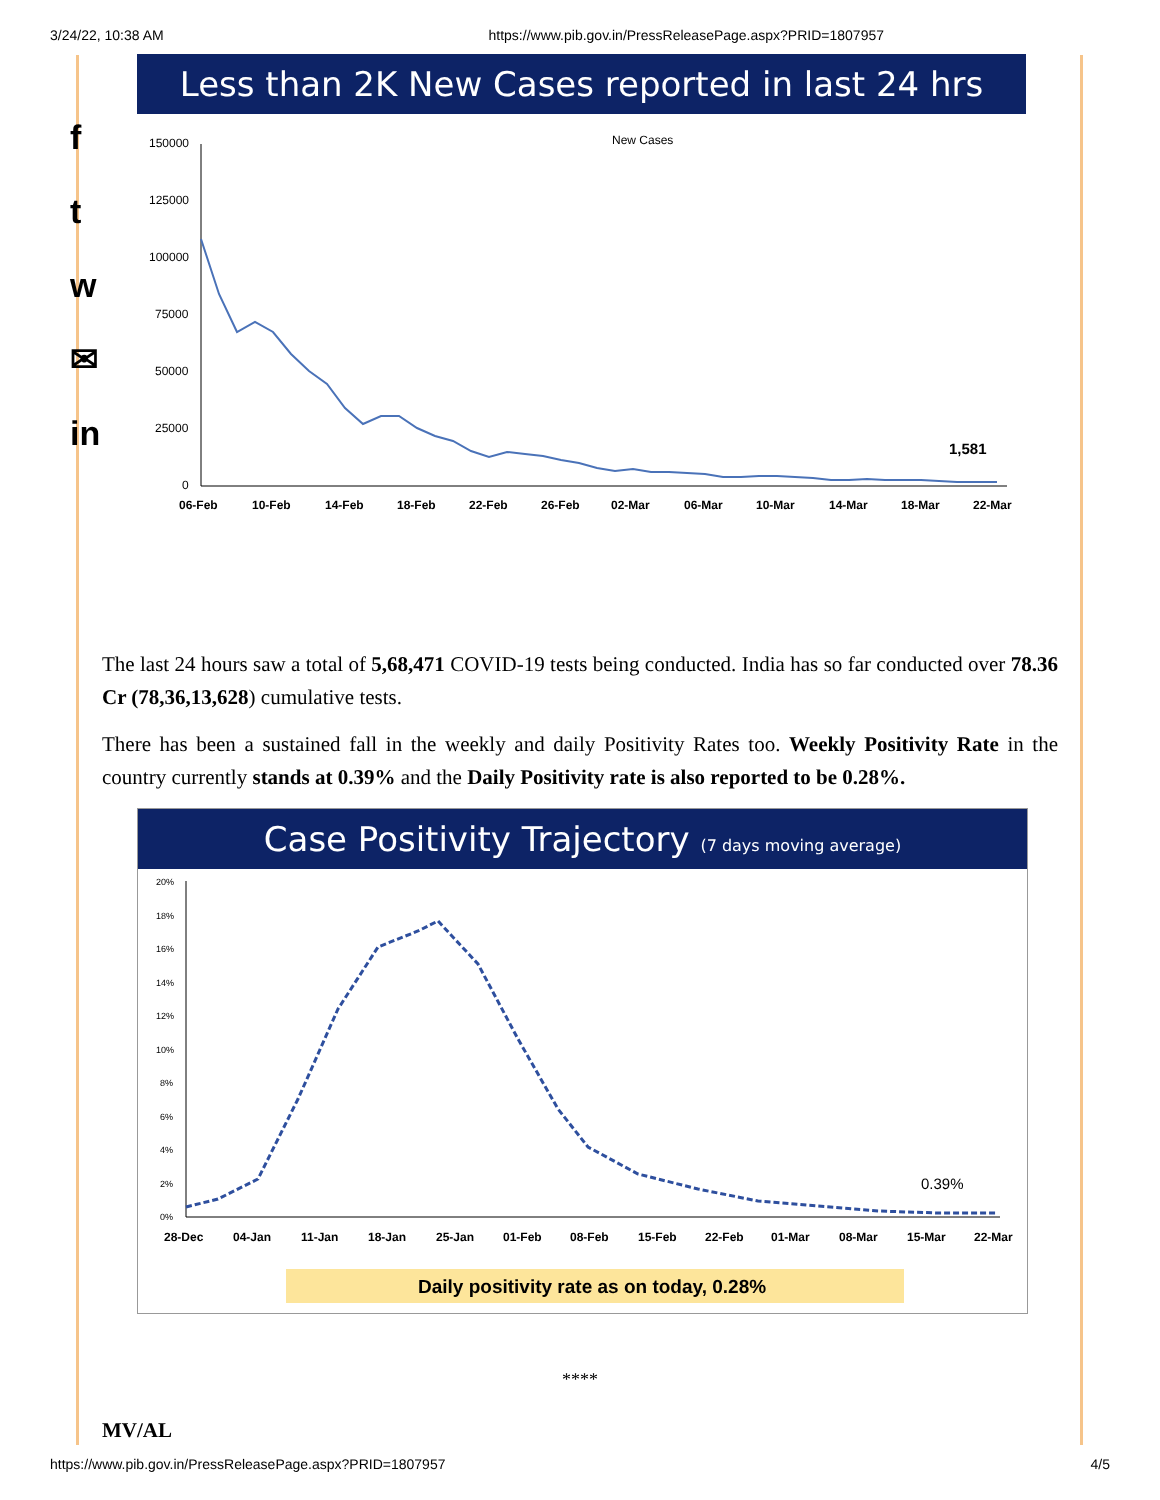3/24/22, 10:38 AM https://www.pib.gov.in/PressReleasePage.aspx?PRID=1807957
f
t
w
✉
in
Less than 2K New Cases reported in last 24 hrs
New Cases
150000
125000
100000
75000
50000
25000
0
1,581
06-Feb
10-Feb
14-Feb
18-Feb
22-Feb
26-Feb
02-Mar
06-Mar
10-Mar
14-Mar
18-Mar
22-Mar
The last 24 hours saw a total of 5,68,471 COVID-19 tests being conducted. India has so far conducted over 78.36 Cr (78,36,13,628) cumulative tests.
There has been a sustained fall in the weekly and daily Positivity Rates too. Weekly Positivity Rate in the country currently stands at 0.39% and the Daily Positivity rate is also reported to be 0.28%.
Case Positivity Trajectory (7 days moving average)
20%
18%
16%
14%
12%
10%
8%
6%
4%
2%
0%
0.39%
28-Dec
04-Jan
11-Jan
18-Jan
25-Jan
01-Feb
08-Feb
15-Feb
22-Feb
01-Mar
08-Mar
15-Mar
22-Mar
Daily positivity rate as on today, 0.28%
****
MV/AL
https://www.pib.gov.in/PressReleasePage.aspx?PRID=1807957 4/5